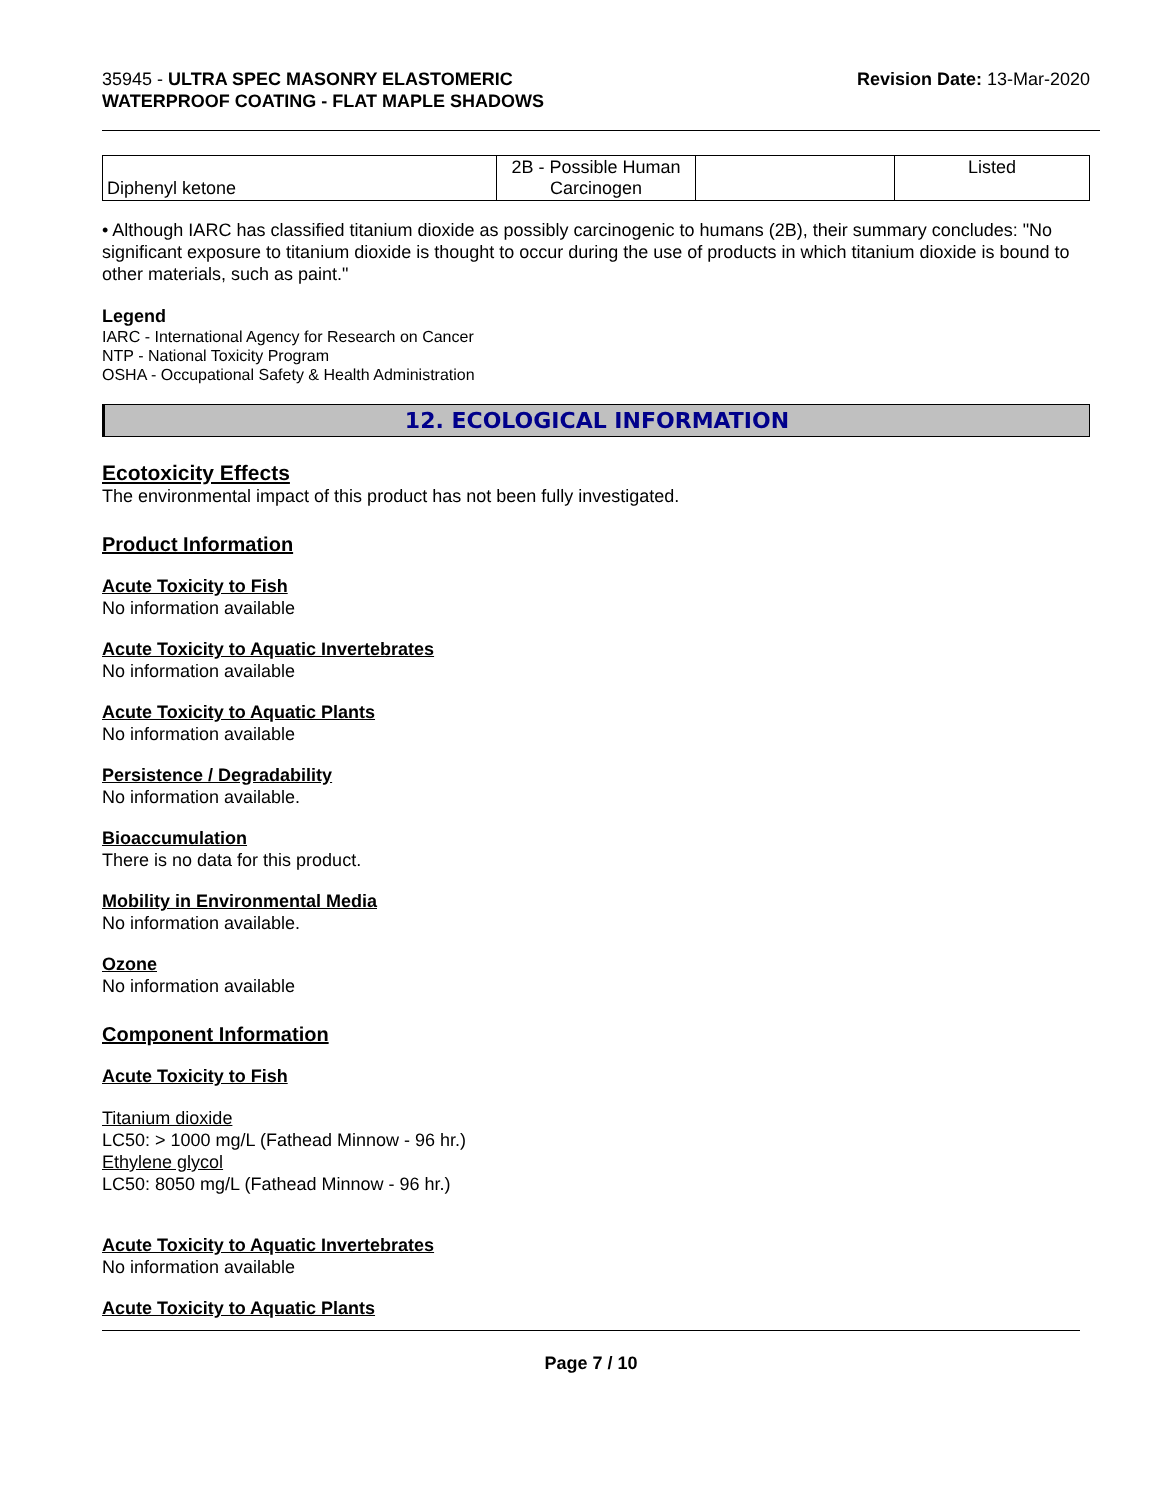35945 - ULTRA SPEC MASONRY ELASTOMERIC
WATERPROOF COATING - FLAT MAPLE SHADOWS
Revision Date: 13-Mar-2020
| Diphenyl ketone | 2B - Possible Human Carcinogen | | Listed |
• Although IARC has classified titanium dioxide as possibly carcinogenic to humans (2B), their summary concludes: "No significant exposure to titanium dioxide is thought to occur during the use of products in which titanium dioxide is bound to other materials, such as paint."
Legend
IARC - International Agency for Research on Cancer
NTP - National Toxicity Program
OSHA - Occupational Safety & Health Administration
12. ECOLOGICAL INFORMATION
Ecotoxicity Effects
The environmental impact of this product has not been fully investigated.
Product Information
Acute Toxicity to Fish
No information available
Acute Toxicity to Aquatic Invertebrates
No information available
Acute Toxicity to Aquatic Plants
No information available
Persistence / Degradability
No information available.
Bioaccumulation
There is no data for this product.
Mobility in Environmental Media
No information available.
Ozone
No information available
Component Information
Acute Toxicity to Fish
Titanium dioxide
LC50: > 1000 mg/L (Fathead Minnow - 96 hr.)
Ethylene glycol
LC50: 8050 mg/L (Fathead Minnow - 96 hr.)
Acute Toxicity to Aquatic Invertebrates
No information available
Acute Toxicity to Aquatic Plants
Page 7 / 10